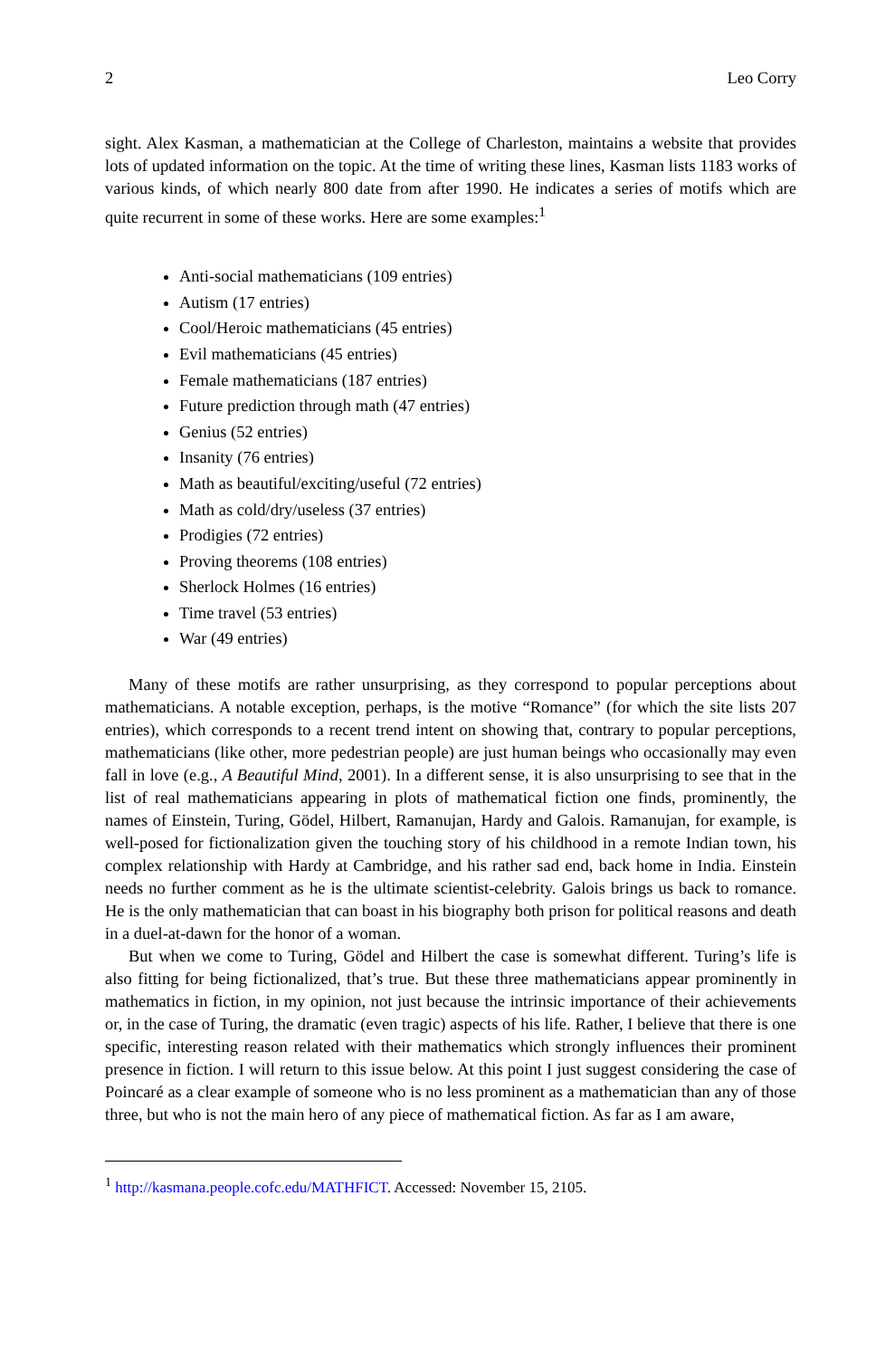2 Leo Corry
sight. Alex Kasman, a mathematician at the College of Charleston, maintains a website that provides lots of updated information on the topic. At the time of writing these lines, Kasman lists 1183 works of various kinds, of which nearly 800 date from after 1990. He indicates a series of motifs which are quite recurrent in some of these works. Here are some examples:<sup>1</sup>
Anti-social mathematicians (109 entries)
Autism (17 entries)
Cool/Heroic mathematicians (45 entries)
Evil mathematicians (45 entries)
Female mathematicians (187 entries)
Future prediction through math (47 entries)
Genius (52 entries)
Insanity (76 entries)
Math as beautiful/exciting/useful (72 entries)
Math as cold/dry/useless (37 entries)
Prodigies (72 entries)
Proving theorems (108 entries)
Sherlock Holmes (16 entries)
Time travel (53 entries)
War (49 entries)
Many of these motifs are rather unsurprising, as they correspond to popular perceptions about mathematicians. A notable exception, perhaps, is the motive “Romance” (for which the site lists 207 entries), which corresponds to a recent trend intent on showing that, contrary to popular perceptions, mathematicians (like other, more pedestrian people) are just human beings who occasionally may even fall in love (e.g., A Beautiful Mind, 2001). In a different sense, it is also unsurprising to see that in the list of real mathematicians appearing in plots of mathematical fiction one finds, prominently, the names of Einstein, Turing, Gödel, Hilbert, Ramanujan, Hardy and Galois. Ramanujan, for example, is well-posed for fictionalization given the touching story of his childhood in a remote Indian town, his complex relationship with Hardy at Cambridge, and his rather sad end, back home in India. Einstein needs no further comment as he is the ultimate scientist-celebrity. Galois brings us back to romance. He is the only mathematician that can boast in his biography both prison for political reasons and death in a duel-at-dawn for the honor of a woman.
But when we come to Turing, Gödel and Hilbert the case is somewhat different. Turing’s life is also fitting for being fictionalized, that’s true. But these three mathematicians appear prominently in mathematics in fiction, in my opinion, not just because the intrinsic importance of their achievements or, in the case of Turing, the dramatic (even tragic) aspects of his life. Rather, I believe that there is one specific, interesting reason related with their mathematics which strongly influences their prominent presence in fiction. I will return to this issue below. At this point I just suggest considering the case of Poincaré as a clear example of someone who is no less prominent as a mathematician than any of those three, but who is not the main hero of any piece of mathematical fiction. As far as I am aware,
<sup>1</sup> http://kasmana.people.cofc.edu/MATHFICT. Accessed: November 15, 2105.